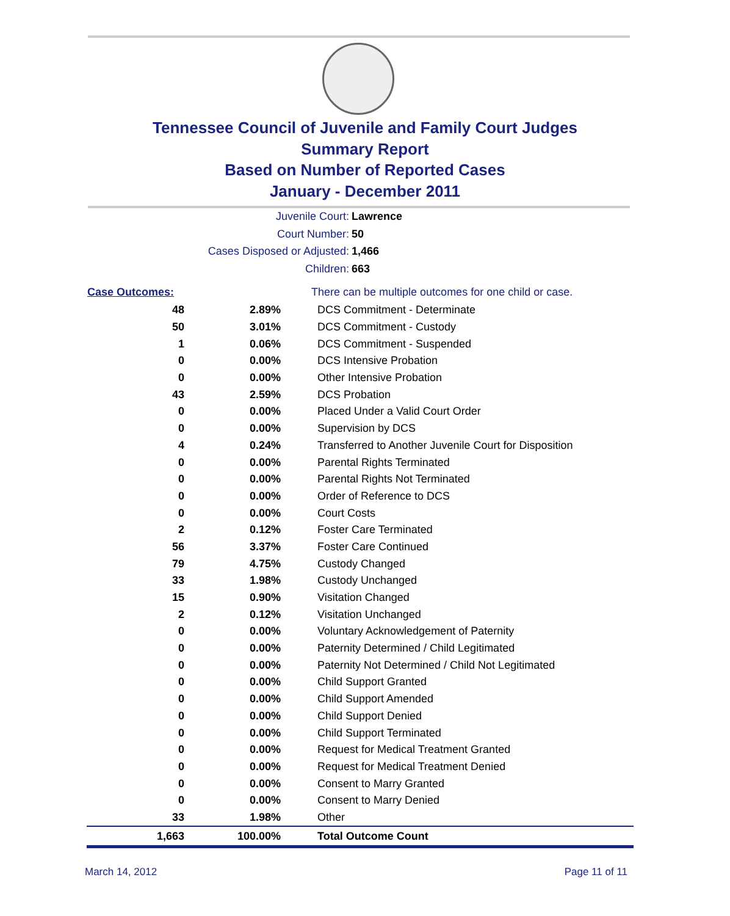Tennessee Council of Juvenile and Family Court Judges
Summary Report
Based on Number of Reported Cases
January - December 2011
Juvenile Court: Lawrence
Court Number: 50
Cases Disposed or Adjusted: 1,466
Children: 663
| Case Outcomes: | | There can be multiple outcomes for one child or case. |
| --- | --- | --- |
| 48 | 2.89% | DCS Commitment - Determinate |
| 50 | 3.01% | DCS Commitment - Custody |
| 1 | 0.06% | DCS Commitment - Suspended |
| 0 | 0.00% | DCS Intensive Probation |
| 0 | 0.00% | Other Intensive Probation |
| 43 | 2.59% | DCS Probation |
| 0 | 0.00% | Placed Under a Valid Court Order |
| 0 | 0.00% | Supervision by DCS |
| 4 | 0.24% | Transferred to Another Juvenile Court for Disposition |
| 0 | 0.00% | Parental Rights Terminated |
| 0 | 0.00% | Parental Rights Not Terminated |
| 0 | 0.00% | Order of Reference to DCS |
| 0 | 0.00% | Court Costs |
| 2 | 0.12% | Foster Care Terminated |
| 56 | 3.37% | Foster Care Continued |
| 79 | 4.75% | Custody Changed |
| 33 | 1.98% | Custody Unchanged |
| 15 | 0.90% | Visitation Changed |
| 2 | 0.12% | Visitation Unchanged |
| 0 | 0.00% | Voluntary Acknowledgement of Paternity |
| 0 | 0.00% | Paternity Determined / Child Legitimated |
| 0 | 0.00% | Paternity Not Determined / Child Not Legitimated |
| 0 | 0.00% | Child Support Granted |
| 0 | 0.00% | Child Support Amended |
| 0 | 0.00% | Child Support Denied |
| 0 | 0.00% | Child Support Terminated |
| 0 | 0.00% | Request for Medical Treatment Granted |
| 0 | 0.00% | Request for Medical Treatment Denied |
| 0 | 0.00% | Consent to Marry Granted |
| 0 | 0.00% | Consent to Marry Denied |
| 33 | 1.98% | Other |
| 1,663 | 100.00% | Total Outcome Count |
March 14, 2012 Page 11 of 11